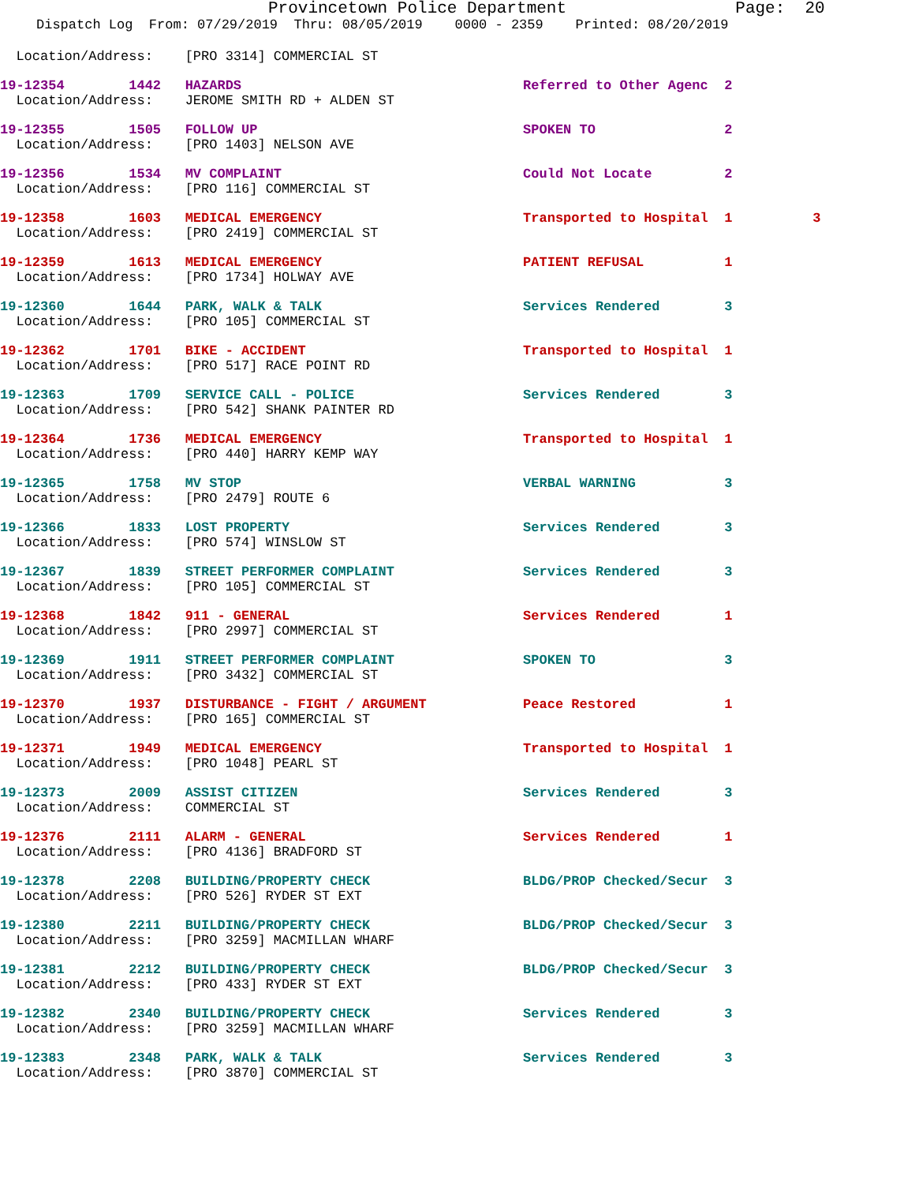Provincetown Police Department Page: 20
Dispatch Log From: 07/29/2019 Thru: 08/05/2019 0000 - 2359 Printed: 08/20/2019
  Location/Address:    [PRO 3314] COMMERCIAL ST
19-12354        1442   HAZARDS                                   Referred to Other Agenc  2
  Location/Address:    JEROME SMITH RD + ALDEN ST
19-12355        1505   FOLLOW UP                                 SPOKEN TO                2
  Location/Address:    [PRO 1403] NELSON AVE
19-12356        1534   MV COMPLAINT                              Could Not Locate         2
  Location/Address:    [PRO 116] COMMERCIAL ST
19-12358        1603   MEDICAL EMERGENCY                         Transported to Hospital  1          3
  Location/Address:    [PRO 2419] COMMERCIAL ST
19-12359        1613   MEDICAL EMERGENCY                         PATIENT REFUSAL          1
  Location/Address:    [PRO 1734] HOLWAY AVE
19-12360        1644   PARK, WALK & TALK                         Services Rendered        3
  Location/Address:    [PRO 105] COMMERCIAL ST
19-12362        1701   BIKE - ACCIDENT                           Transported to Hospital  1
  Location/Address:    [PRO 517] RACE POINT RD
19-12363        1709   SERVICE CALL - POLICE                     Services Rendered        3
  Location/Address:    [PRO 542] SHANK PAINTER RD
19-12364        1736   MEDICAL EMERGENCY                         Transported to Hospital  1
  Location/Address:    [PRO 440] HARRY KEMP WAY
19-12365        1758   MV STOP                                   VERBAL WARNING           3
  Location/Address:    [PRO 2479] ROUTE 6
19-12366        1833   LOST PROPERTY                             Services Rendered        3
  Location/Address:    [PRO 574] WINSLOW ST
19-12367        1839   STREET PERFORMER COMPLAINT                Services Rendered        3
  Location/Address:    [PRO 105] COMMERCIAL ST
19-12368        1842   911 - GENERAL                             Services Rendered        1
  Location/Address:    [PRO 2997] COMMERCIAL ST
19-12369        1911   STREET PERFORMER COMPLAINT                SPOKEN TO                3
  Location/Address:    [PRO 3432] COMMERCIAL ST
19-12370        1937   DISTURBANCE - FIGHT / ARGUMENT            Peace Restored           1
  Location/Address:    [PRO 165] COMMERCIAL ST
19-12371        1949   MEDICAL EMERGENCY                         Transported to Hospital  1
  Location/Address:    [PRO 1048] PEARL ST
19-12373        2009   ASSIST CITIZEN                            Services Rendered        3
  Location/Address:    COMMERCIAL ST
19-12376        2111   ALARM - GENERAL                           Services Rendered        1
  Location/Address:    [PRO 4136] BRADFORD ST
19-12378        2208   BUILDING/PROPERTY CHECK                   BLDG/PROP Checked/Secur  3
  Location/Address:    [PRO 526] RYDER ST EXT
19-12380        2211   BUILDING/PROPERTY CHECK                   BLDG/PROP Checked/Secur  3
  Location/Address:    [PRO 3259] MACMILLAN WHARF
19-12381        2212   BUILDING/PROPERTY CHECK                   BLDG/PROP Checked/Secur  3
  Location/Address:    [PRO 433] RYDER ST EXT
19-12382        2340   BUILDING/PROPERTY CHECK                   Services Rendered        3
  Location/Address:    [PRO 3259] MACMILLAN WHARF
19-12383        2348   PARK, WALK & TALK                         Services Rendered        3
  Location/Address:    [PRO 3870] COMMERCIAL ST